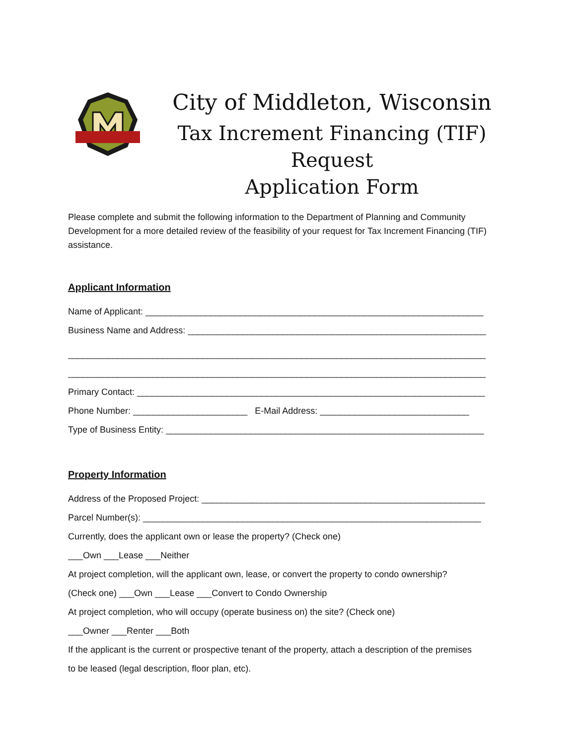City of Middleton, Wisconsin
Tax Increment Financing (TIF) Request
Application Form
Please complete and submit the following information to the Department of Planning and Community Development for a more detailed review of the feasibility of your request for Tax Increment Financing (TIF) assistance.
Applicant Information
Name of Applicant: ____________________________________________________________________
Business Name and Address: ____________________________________________________________
____________________________________________________________________________________
____________________________________________________________________________________
Primary Contact: ______________________________________________________________________
Phone Number: _______________________ E-Mail Address: ______________________________
Type of Business Entity: ________________________________________________________________
Property Information
Address of the Proposed Project: _________________________________________________________
Parcel Number(s): ____________________________________________________________________
Currently, does the applicant own or lease the property? (Check one)
___Own ___Lease ___Neither
At project completion, will the applicant own, lease, or convert the property to condo ownership?
(Check one) ___Own ___Lease ___Convert to Condo Ownership
At project completion, who will occupy (operate business on) the site? (Check one)
___Owner ___Renter ___Both
If the applicant is the current or prospective tenant of the property, attach a description of the premises
to be leased (legal description, floor plan, etc).